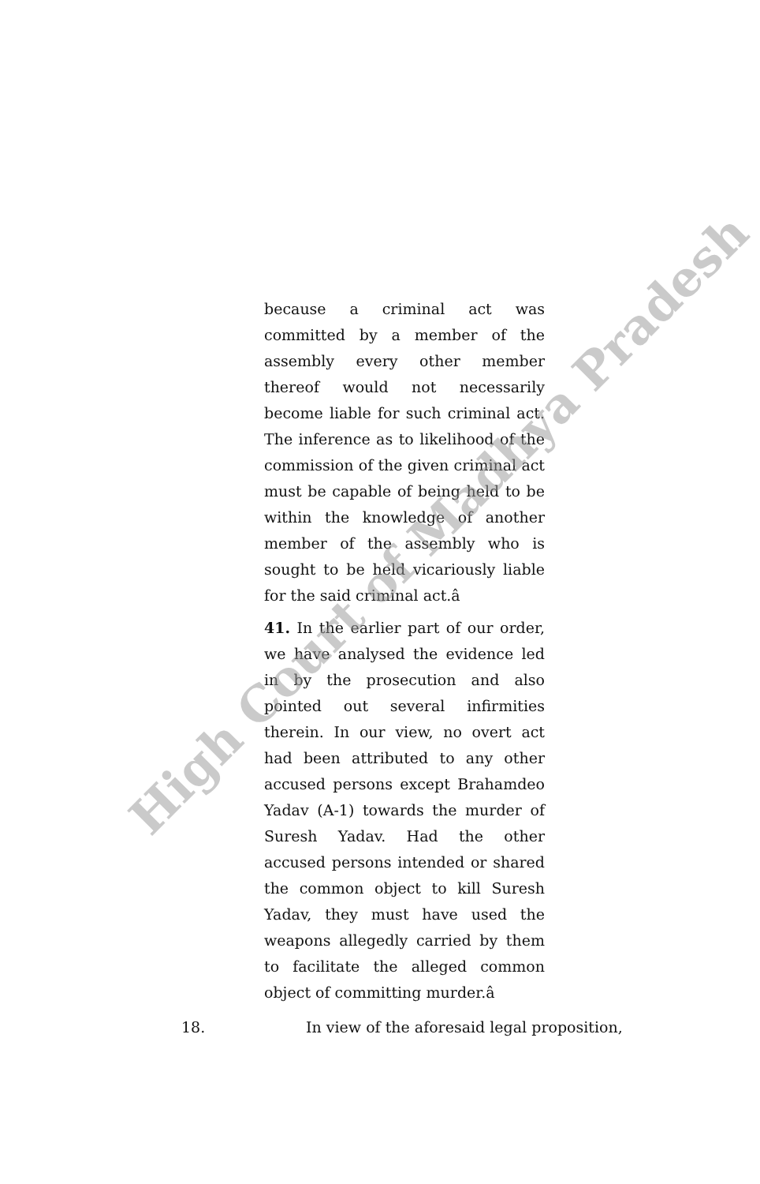because a criminal act was committed by a member of the assembly every other member thereof would not necessarily become liable for such criminal act. The inference as to likelihood of the commission of the given criminal act must be capable of being held to be within the knowledge of another member of the assembly who is sought to be held vicariously liable for the said criminal act.â
41. In the earlier part of our order, we have analysed the evidence led in by the prosecution and also pointed out several infirmities therein. In our view, no overt act had been attributed to any other accused persons except Brahamdeo Yadav (A-1) towards the murder of Suresh Yadav. Had the other accused persons intended or shared the common object to kill Suresh Yadav, they must have used the weapons allegedly carried by them to facilitate the alleged common object of committing murder.â
18. In view of the aforesaid legal proposition,
High Court of Madhya Pradesh